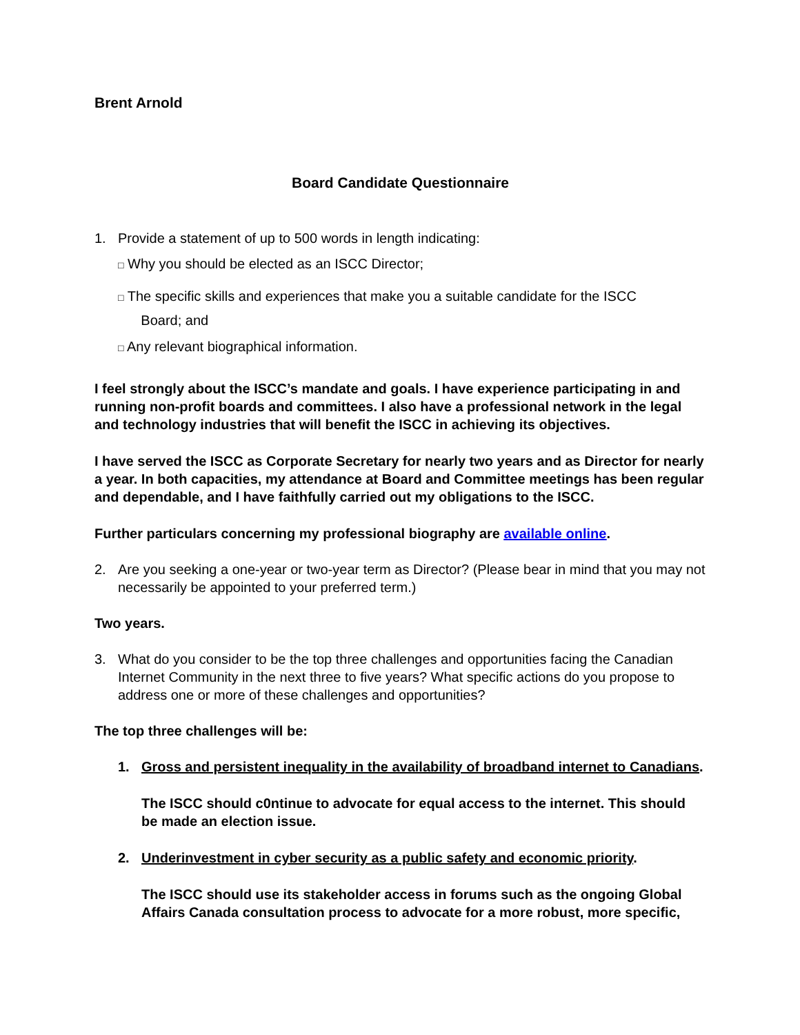Brent Arnold
Board Candidate Questionnaire
1. Provide a statement of up to 500 words in length indicating:
□ Why you should be elected as an ISCC Director;
□ The specific skills and experiences that make you a suitable candidate for the ISCC
Board; and
□ Any relevant biographical information.
I feel strongly about the ISCC’s mandate and goals. I have experience participating in and running non-profit boards and committees. I also have a professional network in the legal and technology industries that will benefit the ISCC in achieving its objectives.
I have served the ISCC as Corporate Secretary for nearly two years and as Director for nearly a year. In both capacities, my attendance at Board and Committee meetings has been regular and dependable, and I have faithfully carried out my obligations to the ISCC.
Further particulars concerning my professional biography are available online.
2. Are you seeking a one-year or two-year term as Director? (Please bear in mind that you may not necessarily be appointed to your preferred term.)
Two years.
3. What do you consider to be the top three challenges and opportunities facing the Canadian Internet Community in the next three to five years? What specific actions do you propose to address one or more of these challenges and opportunities?
The top three challenges will be:
1. Gross and persistent inequality in the availability of broadband internet to Canadians.
The ISCC should c0ntinue to advocate for equal access to the internet. This should be made an election issue.
2. Underinvestment in cyber security as a public safety and economic priority.
The ISCC should use its stakeholder access in forums such as the ongoing Global Affairs Canada consultation process to advocate for a more robust, more specific,